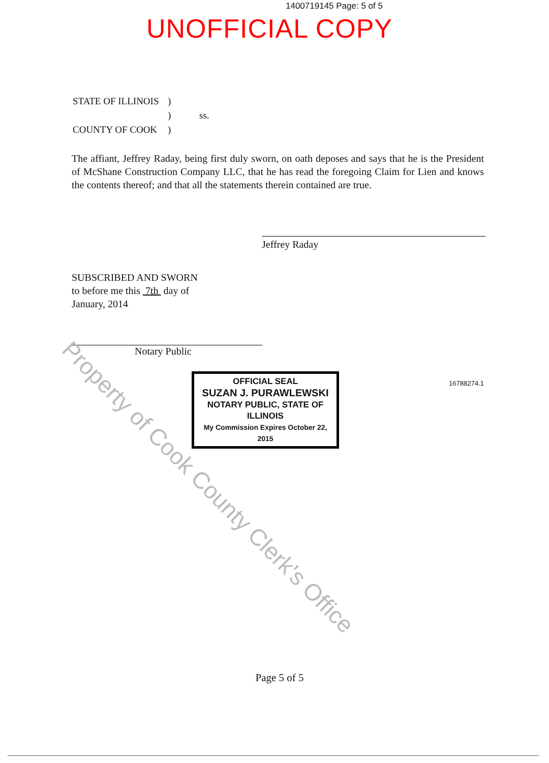1400719145 Page: 5 of 5
UNOFFICIAL COPY
| STATE OF ILLINOIS | ) | |
| | ) | ss. |
| COUNTY OF COOK | ) | |
The affiant, Jeffrey Raday, being first duly sworn, on oath deposes and says that he is the President of McShane Construction Company LLC, that he has read the foregoing Claim for Lien and knows the contents thereof; and that all the statements therein contained are true.
Jeffrey Raday
SUBSCRIBED AND SWORN
to before me this 7th day of
January, 2014
Notary Public
OFFICIAL SEAL
SUZAN J. PURAWLEWSKI
NOTARY PUBLIC, STATE OF ILLINOIS
My Commission Expires October 22, 2015
16788274.1
Page 5 of 5
Property of Cook County Clerk's Office